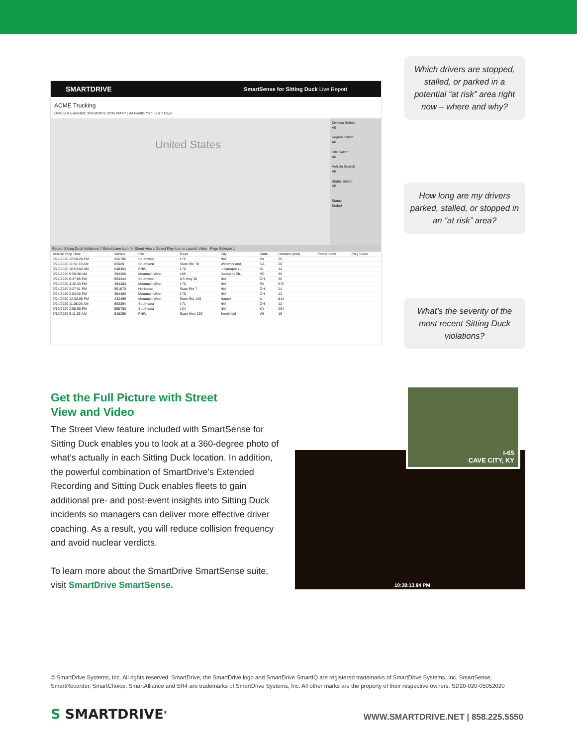SMARTDRIVE SmartSense for Sitting Duck Live Report
ACME Trucking
Data Last Extracted: 3/25/2020 6:19:05 PM PT | All Events from Last 7 Days
United States
Division Select
All
Region Select
All
Site Select
All
Vehicle Search
All
Status Select
All
Status
Ended
Recent Sitting Duck Violations // Select Lane Icon for Street View // Select Play Icon to Launch Video Page Selector 1
| Vehicle Stop Time | Vehicle | Site | Road | City | State | Duration (min) | Street View | Play Video |
| --- | --- | --- | --- | --- | --- | --- | --- | --- |
| 3/25/2020 12:50:20 PM | 555706 | Southwest | I-76 | N/A | PA | 20 | | |
| 3/25/2020 11:51:18 AM | 82620 | Southeast | State Rte 78 | Westmorland | CA | 28 | | |
| 3/25/2020 10:53:02 AM | 548304 | PNW | I-70 | Indianapolis... | IN | 14 | | |
| 3/25/2020 9:50:38 AM | 394358 | Mountain West | I-85 | Southern Sh.. | SC | 30 | | |
| 3/24/2020 6:37:05 PM | 563344 | Southwest | US Hwy 30 | N/A | OH | 36 | | |
| 3/24/2020 4:32:33 PM | 394400 | Mountain West | I-70 | N/A | PA | 675 | | |
| 3/24/2020 3:27:31 PM | 551670 | Northeast | State Rte 7 | N/A | OH | 24 | | |
| 3/24/2020 2:03:22 PM | 394400 | Mountain West | I-70 | N/A | OH | 12 | | |
| 3/24/2020 12:32:08 PM | 432499 | Mountain West | State Rte 140 | Hamel | IL | 814 | | |
| 3/24/2020 11:08:03 AM | 563394 | Southeast | I-71 | N/A | OH | 12 | | |
| 3/19/2020 2:58:00 PM | 555750 | Southeast | I-24 | N/A | KY | 204 | | |
| 3/19/2020 6:11:03 AM | 548298 | PNW | State Hwy 190 | Brookfield | WI | 16 | | |
Which drivers are stopped, stalled, or parked in a potential “at risk” area right now – where and why?
How long are my drivers parked, stalled, or stopped in an “at risk” area?
What’s the severity of the most recent Sitting Duck violations?
Get the Full Picture with Street
View and Video
The Street View feature included with SmartSense for Sitting Duck enables you to look at a 360-degree photo of what’s actually in each Sitting Duck location. In addition, the powerful combination of SmartDrive’s Extended Recording and Sitting Duck enables fleets to gain additional pre- and post-event insights into Sitting Duck incidents so managers can deliver more effective driver coaching. As a result, you will reduce collision frequency and avoid nuclear verdicts.
To learn more about the SmartDrive SmartSense suite, visit SmartDrive SmartSense.
10:38:13.84 PM
I-65
CAVE CITY, KY
© SmartDrive Systems, Inc. All rights reserved. SmartDrive, the SmartDrive logo and SmartDrive SmartIQ are registered trademarks of SmartDrive Systems, Inc. SmartSense, SmartRecorder, SmartChoice, SmartAlliance and SR4 are trademarks of SmartDrive Systems, Inc. All other marks are the property of their respective owners. SD20-020-05052020
S SMARTDRIVE<sup>®</sup>
WWW.SMARTDRIVE.NET | 858.225.5550